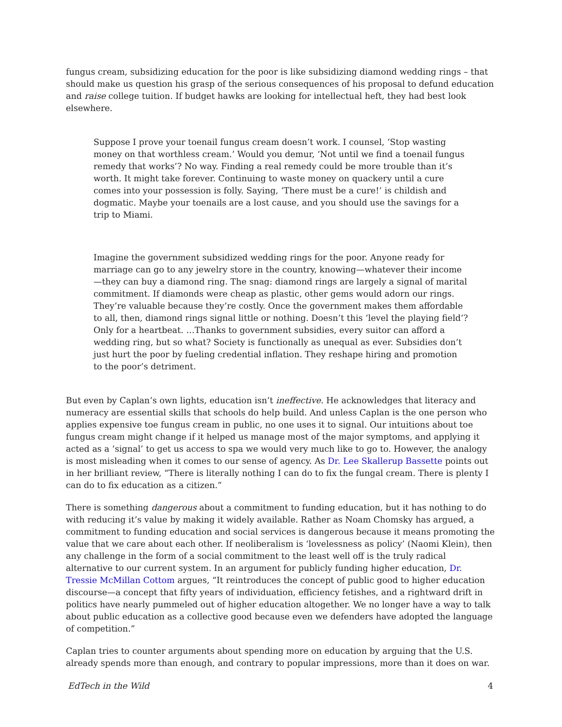fungus cream, subsidizing education for the poor is like subsidizing diamond wedding rings – that should make us question his grasp of the serious consequences of his proposal to defund education and raise college tuition. If budget hawks are looking for intellectual heft, they had best look elsewhere.
Suppose I prove your toenail fungus cream doesn’t work. I counsel, ‘Stop wasting money on that worthless cream.’ Would you demur, ‘Not until we find a toenail fungus remedy that works’? No way. Finding a real remedy could be more trouble than it’s worth. It might take forever. Continuing to waste money on quackery until a cure comes into your possession is folly. Saying, ‘There must be a cure!’ is childish and dogmatic. Maybe your toenails are a lost cause, and you should use the savings for a trip to Miami.
Imagine the government subsidized wedding rings for the poor. Anyone ready for marriage can go to any jewelry store in the country, knowing—whatever their income—they can buy a diamond ring. The snag: diamond rings are largely a signal of marital commitment. If diamonds were cheap as plastic, other gems would adorn our rings. They’re valuable because they’re costly. Once the government makes them affordable to all, then, diamond rings signal little or nothing. Doesn’t this ‘level the playing field’? Only for a heartbeat. …Thanks to government subsidies, every suitor can afford a wedding ring, but so what? Society is functionally as unequal as ever. Subsidies don’t just hurt the poor by fueling credential inflation. They reshape hiring and promotion to the poor’s detriment.
But even by Caplan’s own lights, education isn’t ineffective. He acknowledges that literacy and numeracy are essential skills that schools do help build. And unless Caplan is the one person who applies expensive toe fungus cream in public, no one uses it to signal. Our intuitions about toe fungus cream might change if it helped us manage most of the major symptoms, and applying it acted as a ‘signal’ to get us access to spa we would very much like to go to. However, the analogy is most misleading when it comes to our sense of agency. As Dr. Lee Skallerup Bassette points out in her brilliant review, “There is literally nothing I can do to fix the fungal cream. There is plenty I can do to fix education as a citizen.”
There is something dangerous about a commitment to funding education, but it has nothing to do with reducing it’s value by making it widely available. Rather as Noam Chomsky has argued, a commitment to funding education and social services is dangerous because it means promoting the value that we care about each other. If neoliberalism is ‘lovelessness as policy’ (Naomi Klein), then any challenge in the form of a social commitment to the least well off is the truly radical alternative to our current system. In an argument for publicly funding higher education, Dr. Tressie McMillan Cottom argues, “It reintroduces the concept of public good to higher education discourse—a concept that fifty years of individuation, efficiency fetishes, and a rightward drift in politics have nearly pummeled out of higher education altogether. We no longer have a way to talk about public education as a collective good because even we defenders have adopted the language of competition.”
Caplan tries to counter arguments about spending more on education by arguing that the U.S. already spends more than enough, and contrary to popular impressions, more than it does on war.
EdTech in the Wild 4